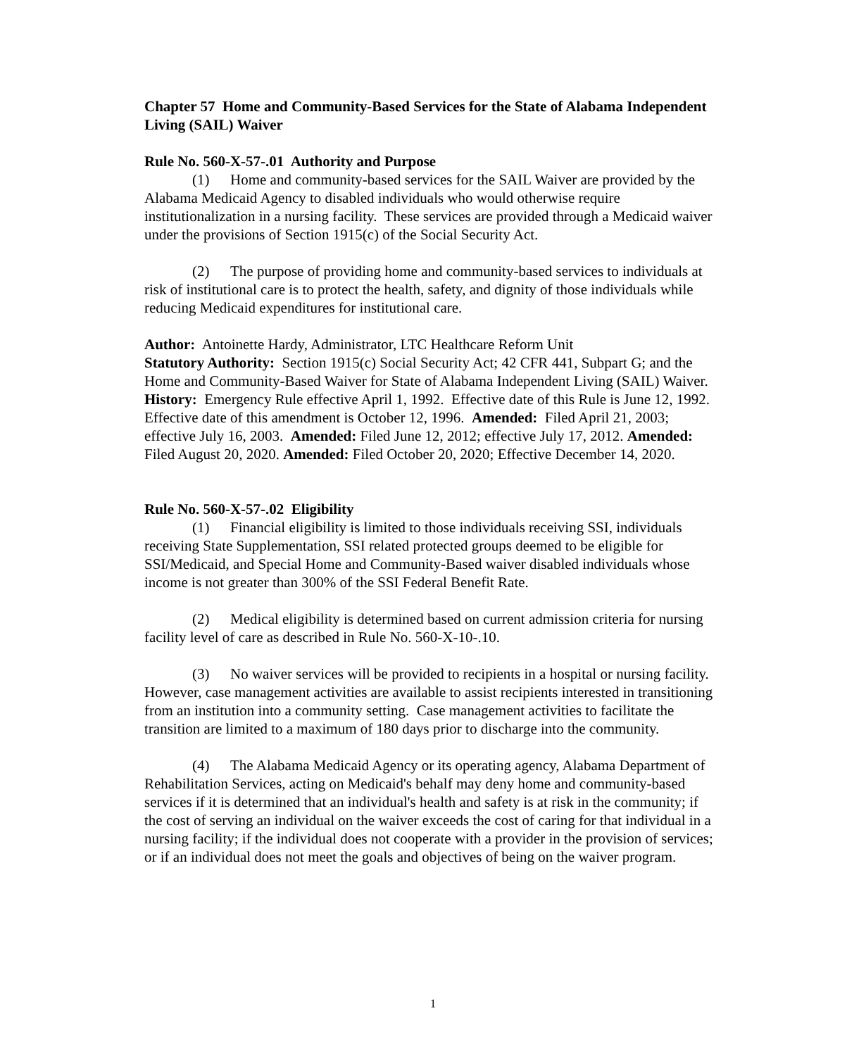Chapter 57 Home and Community-Based Services for the State of Alabama Independent Living (SAIL) Waiver
Rule No. 560-X-57-.01 Authority and Purpose
(1) Home and community-based services for the SAIL Waiver are provided by the Alabama Medicaid Agency to disabled individuals who would otherwise require institutionalization in a nursing facility. These services are provided through a Medicaid waiver under the provisions of Section 1915(c) of the Social Security Act.
(2) The purpose of providing home and community-based services to individuals at risk of institutional care is to protect the health, safety, and dignity of those individuals while reducing Medicaid expenditures for institutional care.
Author: Antoinette Hardy, Administrator, LTC Healthcare Reform Unit
Statutory Authority: Section 1915(c) Social Security Act; 42 CFR 441, Subpart G; and the Home and Community-Based Waiver for State of Alabama Independent Living (SAIL) Waiver.
History: Emergency Rule effective April 1, 1992. Effective date of this Rule is June 12, 1992. Effective date of this amendment is October 12, 1996. Amended: Filed April 21, 2003; effective July 16, 2003. Amended: Filed June 12, 2012; effective July 17, 2012. Amended: Filed August 20, 2020. Amended: Filed October 20, 2020; Effective December 14, 2020.
Rule No. 560-X-57-.02 Eligibility
(1) Financial eligibility is limited to those individuals receiving SSI, individuals receiving State Supplementation, SSI related protected groups deemed to be eligible for SSI/Medicaid, and Special Home and Community-Based waiver disabled individuals whose income is not greater than 300% of the SSI Federal Benefit Rate.
(2) Medical eligibility is determined based on current admission criteria for nursing facility level of care as described in Rule No. 560-X-10-.10.
(3) No waiver services will be provided to recipients in a hospital or nursing facility. However, case management activities are available to assist recipients interested in transitioning from an institution into a community setting. Case management activities to facilitate the transition are limited to a maximum of 180 days prior to discharge into the community.
(4) The Alabama Medicaid Agency or its operating agency, Alabama Department of Rehabilitation Services, acting on Medicaid's behalf may deny home and community-based services if it is determined that an individual's health and safety is at risk in the community; if the cost of serving an individual on the waiver exceeds the cost of caring for that individual in a nursing facility; if the individual does not cooperate with a provider in the provision of services; or if an individual does not meet the goals and objectives of being on the waiver program.
1